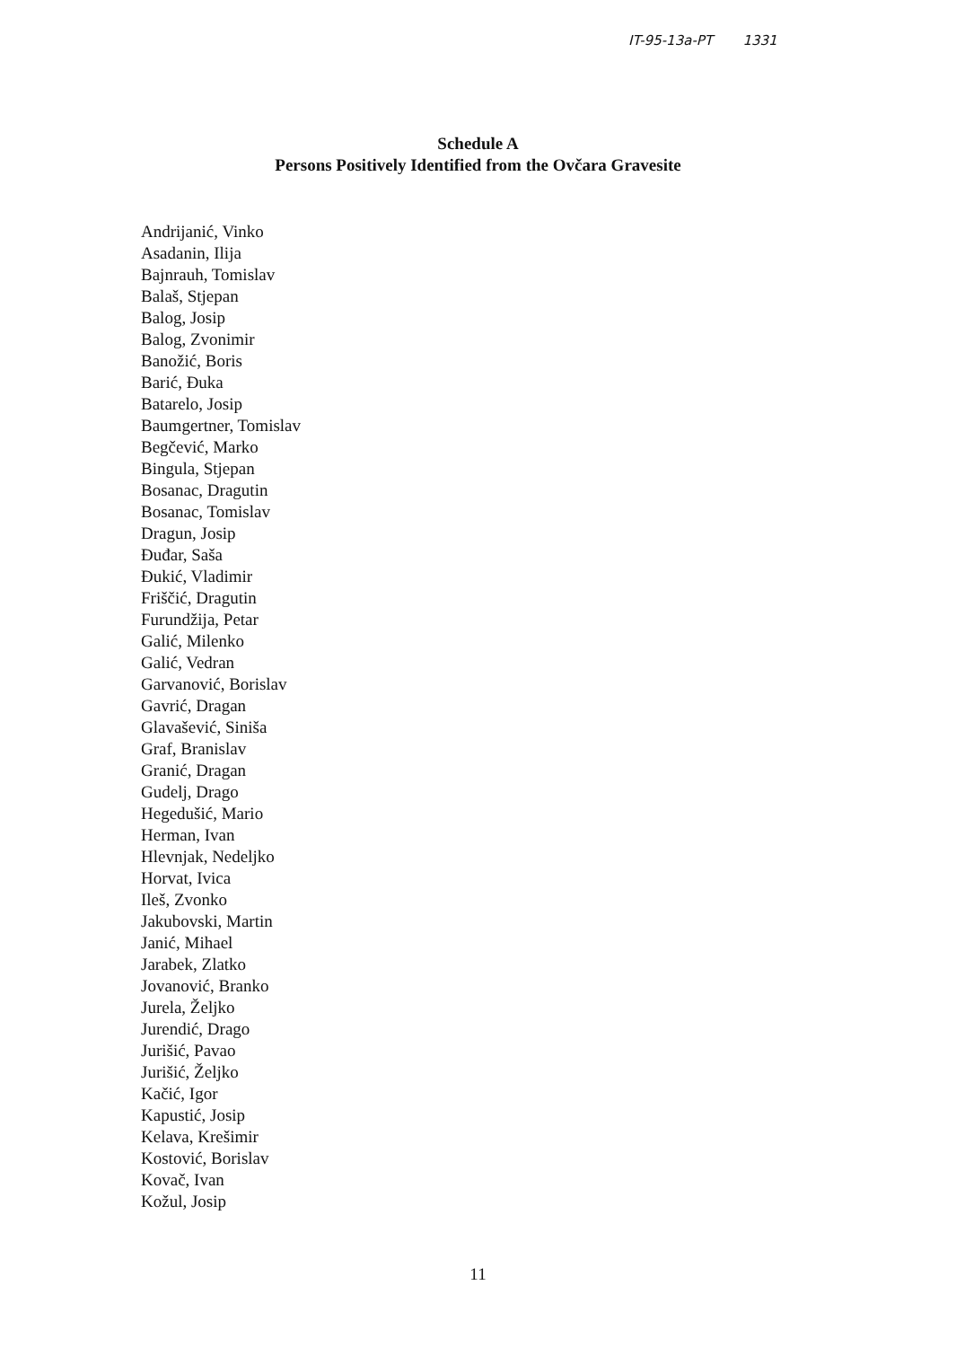IT-95-13a-PT 1331
Schedule A
Persons Positively Identified from the Ovčara Gravesite
Andrijanić, Vinko
Asadanin, Ilija
Bajnrauh, Tomislav
Balaš, Stjepan
Balog, Josip
Balog, Zvonimir
Banožić, Boris
Barić, Đuka
Batarelo, Josip
Baumgertner, Tomislav
Begčević, Marko
Bingula, Stjepan
Bosanac, Dragutin
Bosanac, Tomislav
Dragun, Josip
Đuđar, Saša
Đukić, Vladimir
Friščić, Dragutin
Furundžija, Petar
Galić, Milenko
Galić, Vedran
Garvanović, Borislav
Gavrić, Dragan
Glavašević, Siniša
Graf, Branislav
Granić, Dragan
Gudelj, Drago
Hegedušić, Mario
Herman, Ivan
Hlevnjak, Nedeljko
Horvat, Ivica
Ileš, Zvonko
Jakubovski, Martin
Janić, Mihael
Jarabek, Zlatko
Jovanović, Branko
Jurela, Željko
Jurendić, Drago
Jurišić, Pavao
Jurišić, Željko
Kačić, Igor
Kapustić, Josip
Kelava, Krešimir
Kostović, Borislav
Kovač, Ivan
Kožul, Josip
11